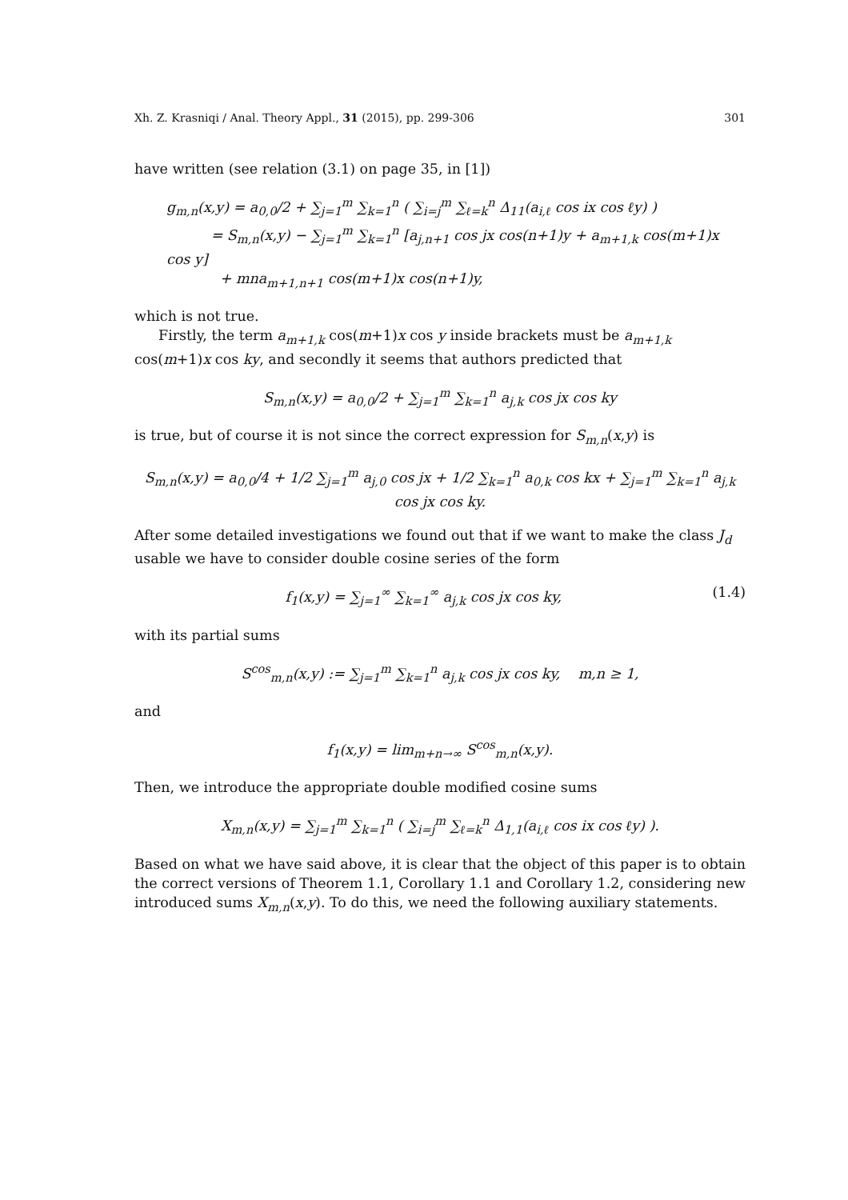Xh. Z. Krasniqi / Anal. Theory Appl., 31 (2015), pp. 299-306 301
have written (see relation (3.1) on page 35, in [1])
g<sub>m,n</sub>(x,y) = a<sub>0,0</sub>/2 + ∑<sub>j=1</sub><sup>m</sup> ∑<sub>k=1</sub><sup>n</sup> ( ∑<sub>i=j</sub><sup>m</sup> ∑<sub>ℓ=k</sub><sup>n</sup> Δ<sub>11</sub>(a<sub>i,ℓ</sub> cos ix cos ℓy) )
= S<sub>m,n</sub>(x,y) − ∑<sub>j=1</sub><sup>m</sup> ∑<sub>k=1</sub><sup>n</sup> [a<sub>j,n+1</sub> cos jx cos(n+1)y + a<sub>m+1,k</sub> cos(m+1)x cos y]
+ mna<sub>m+1,n+1</sub> cos(m+1)x cos(n+1)y,
which is not true.
Firstly, the term a<sub>m+1,k</sub> cos(m+1)x cos y inside brackets must be a<sub>m+1,k</sub> cos(m+1)x cos ky, and secondly it seems that authors predicted that
S<sub>m,n</sub>(x,y) = a<sub>0,0</sub>/2 + ∑<sub>j=1</sub><sup>m</sup> ∑<sub>k=1</sub><sup>n</sup> a<sub>j,k</sub> cos jx cos ky
is true, but of course it is not since the correct expression for S<sub>m,n</sub>(x,y) is
S<sub>m,n</sub>(x,y) = a<sub>0,0</sub>/4 + 1/2 ∑<sub>j=1</sub><sup>m</sup> a<sub>j,0</sub> cos jx + 1/2 ∑<sub>k=1</sub><sup>n</sup> a<sub>0,k</sub> cos kx + ∑<sub>j=1</sub><sup>m</sup> ∑<sub>k=1</sub><sup>n</sup> a<sub>j,k</sub> cos jx cos ky.
After some detailed investigations we found out that if we want to make the class J<sub>d</sub> usable we have to consider double cosine series of the form
f<sub>1</sub>(x,y) = ∑<sub>j=1</sub><sup>∞</sup> ∑<sub>k=1</sub><sup>∞</sup> a<sub>j,k</sub> cos jx cos ky, (1.4)
with its partial sums
S<sup>cos</sup><sub>m,n</sub>(x,y) := ∑<sub>j=1</sub><sup>m</sup> ∑<sub>k=1</sub><sup>n</sup> a<sub>j,k</sub> cos jx cos ky, m,n ≥ 1,
and
f<sub>1</sub>(x,y) = lim<sub>m+n→∞</sub> S<sup>cos</sup><sub>m,n</sub>(x,y).
Then, we introduce the appropriate double modified cosine sums
X<sub>m,n</sub>(x,y) = ∑<sub>j=1</sub><sup>m</sup> ∑<sub>k=1</sub><sup>n</sup> ( ∑<sub>i=j</sub><sup>m</sup> ∑<sub>ℓ=k</sub><sup>n</sup> Δ<sub>1,1</sub>(a<sub>i,ℓ</sub> cos ix cos ℓy) ).
Based on what we have said above, it is clear that the object of this paper is to obtain the correct versions of Theorem 1.1, Corollary 1.1 and Corollary 1.2, considering new introduced sums X<sub>m,n</sub>(x,y). To do this, we need the following auxiliary statements.